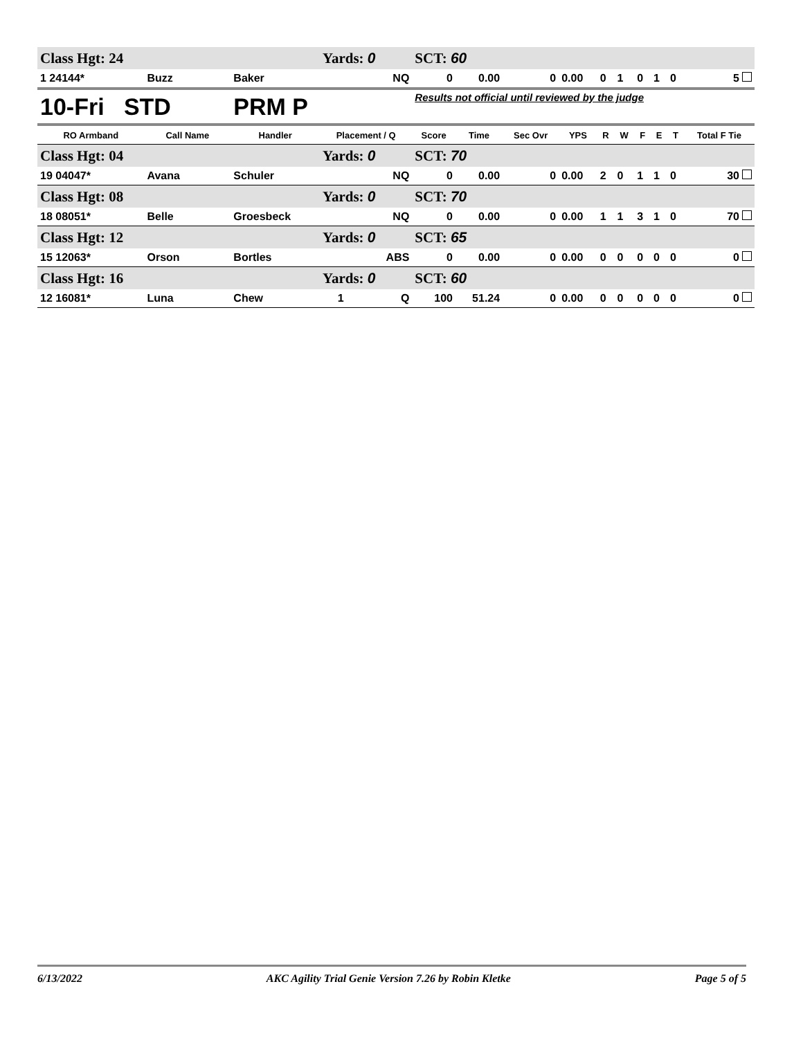| Class Hgt: 24 | | | Yards: 0 | | | SCT: 60 | | | | | | | | | |
| 1 24144* | Buzz | Baker | | NQ | | 0 | 0.00 | 0 | 0.00 | 0 | 1 | 0 | 1 | 0 | 5 |
| 10-Fri STD | | PRM P | | | | Results not official until reviewed by the judge | | | | | | | | | |
| RO Armband | Call Name | Handler | Placement / Q | | | Score | Time | Sec Ovr | YPS | R | W | F | E | T | Total F Tie |
| Class Hgt: 04 | | | Yards: 0 | | | SCT: 70 | | | | | | | | | |
| 19 04047* | Avana | Schuler | | NQ | | 0 | 0.00 | 0 | 0.00 | 2 | 0 | 1 | 1 | 0 | 30 |
| Class Hgt: 08 | | | Yards: 0 | | | SCT: 70 | | | | | | | | | |
| 18 08051* | Belle | Groesbeck | | NQ | | 0 | 0.00 | 0 | 0.00 | 1 | 1 | 3 | 1 | 0 | 70 |
| Class Hgt: 12 | | | Yards: 0 | | | SCT: 65 | | | | | | | | | |
| 15 12063* | Orson | Bortles | | ABS | | 0 | 0.00 | 0 | 0.00 | 0 | 0 | 0 | 0 | 0 | 0 |
| Class Hgt: 16 | | | Yards: 0 | | | SCT: 60 | | | | | | | | | |
| 12 16081* | Luna | Chew | | 1 | Q | 100 | 51.24 | 0 | 0.00 | 0 | 0 | 0 | 0 | 0 | 0 |
6/13/2022 AKC Agility Trial Genie Version 7.26 by Robin Kletke Page 5 of 5